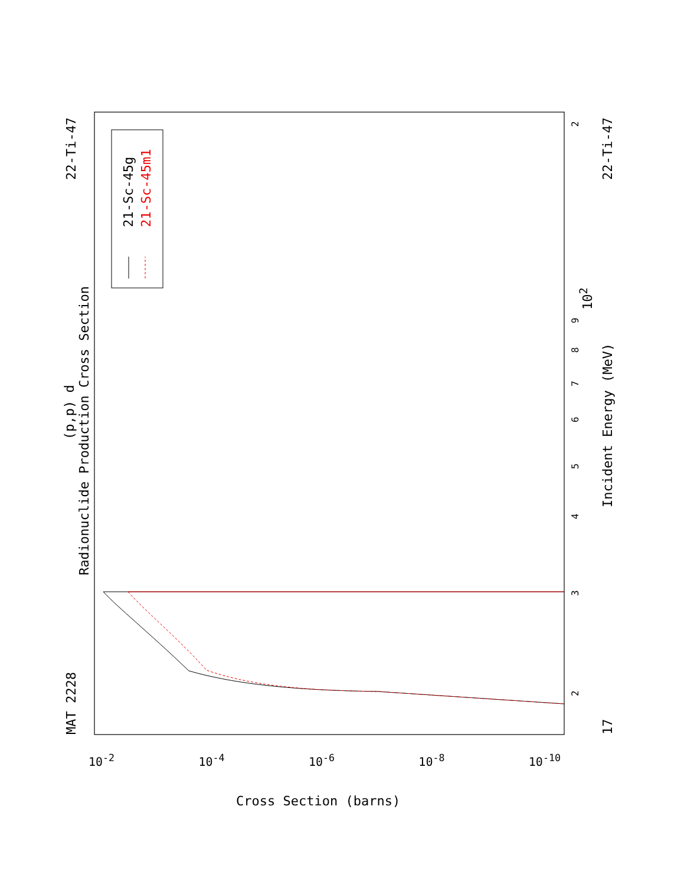MAT 2228
22-Ti-47 22-Ti-47
17
Radionuclide Production Cross Section
(p,p) d
Incident Energy (MeV)
21-Sc-45g 21-Sc-45m1
3
2
4
5
6
7
8
9
10<sup>2</sup>
2
10<sup>-2</sup> 10<sup>-4</sup> 10<sup>-6</sup> 10<sup>-8</sup> 10<sup>-10</sup>
Cross Section (barns)